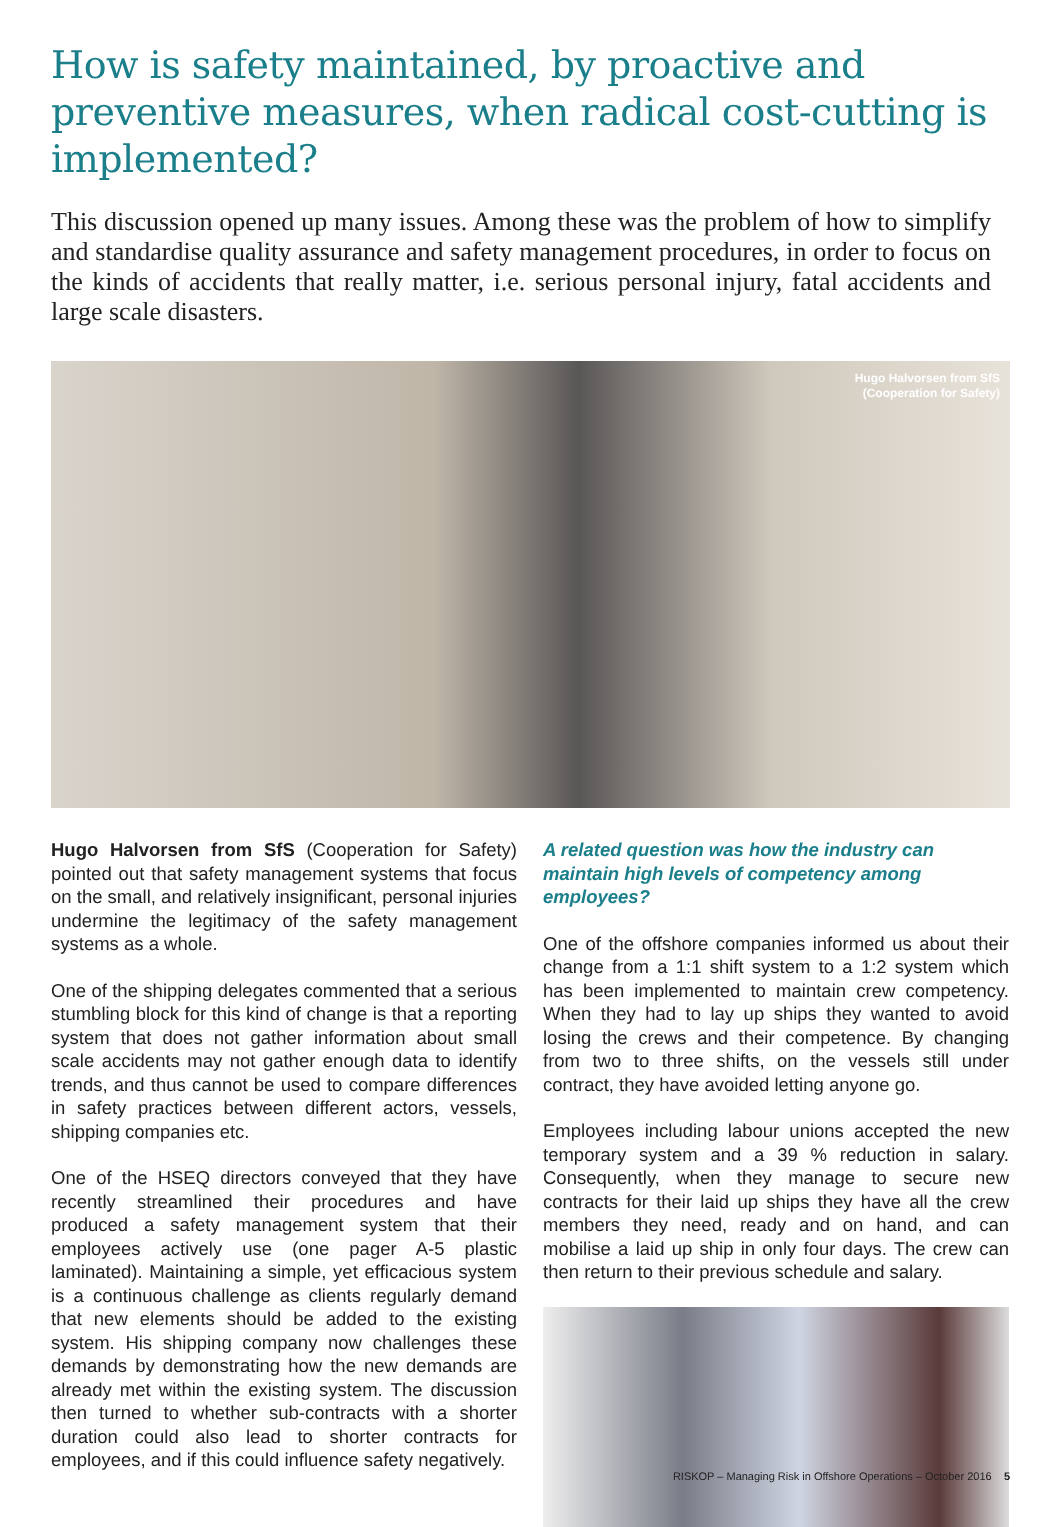How is safety maintained, by proactive and preventive measures, when radical cost-cutting is implemented?
This discussion opened up many issues. Among these was the problem of how to simplify and standardise quality assurance and safety management procedures, in order to focus on the kinds of accidents that really matter, i.e. serious personal injury, fatal accidents and large scale disasters.
Hugo Halvorsen from SfS
(Cooperation for Safety)
Hugo Halvorsen from SfS (Cooperation for Safety) pointed out that safety management systems that focus on the small, and relatively insignificant, personal injuries undermine the legitimacy of the safety management systems as a whole.
One of the shipping delegates commented that a serious stumbling block for this kind of change is that a reporting system that does not gather information about small scale accidents may not gather enough data to identify trends, and thus cannot be used to compare differences in safety practices between different actors, vessels, shipping companies etc.
One of the HSEQ directors conveyed that they have recently streamlined their procedures and have produced a safety management system that their employees actively use (one pager A-5 plastic laminated). Maintaining a simple, yet efficacious system is a continuous challenge as clients regularly demand that new elements should be added to the existing system. His shipping company now challenges these demands by demonstrating how the new demands are already met within the existing system. The discussion then turned to whether sub-contracts with a shorter duration could also lead to shorter contracts for employees, and if this could influence safety negatively.
A related question was how the industry can maintain high levels of competency among employees?
One of the offshore companies informed us about their change from a 1:1 shift system to a 1:2 system which has been implemented to maintain crew competency. When they had to lay up ships they wanted to avoid losing the crews and their competence. By changing from two to three shifts, on the vessels still under contract, they have avoided letting anyone go.
Employees including labour unions accepted the new temporary system and a 39 % reduction in salary. Consequently, when they manage to secure new contracts for their laid up ships they have all the crew members they need, ready and on hand, and can mobilise a laid up ship in only four days. The crew can then return to their previous schedule and salary.
RISKOP – Managing Risk in Offshore Operations – October 2016 5